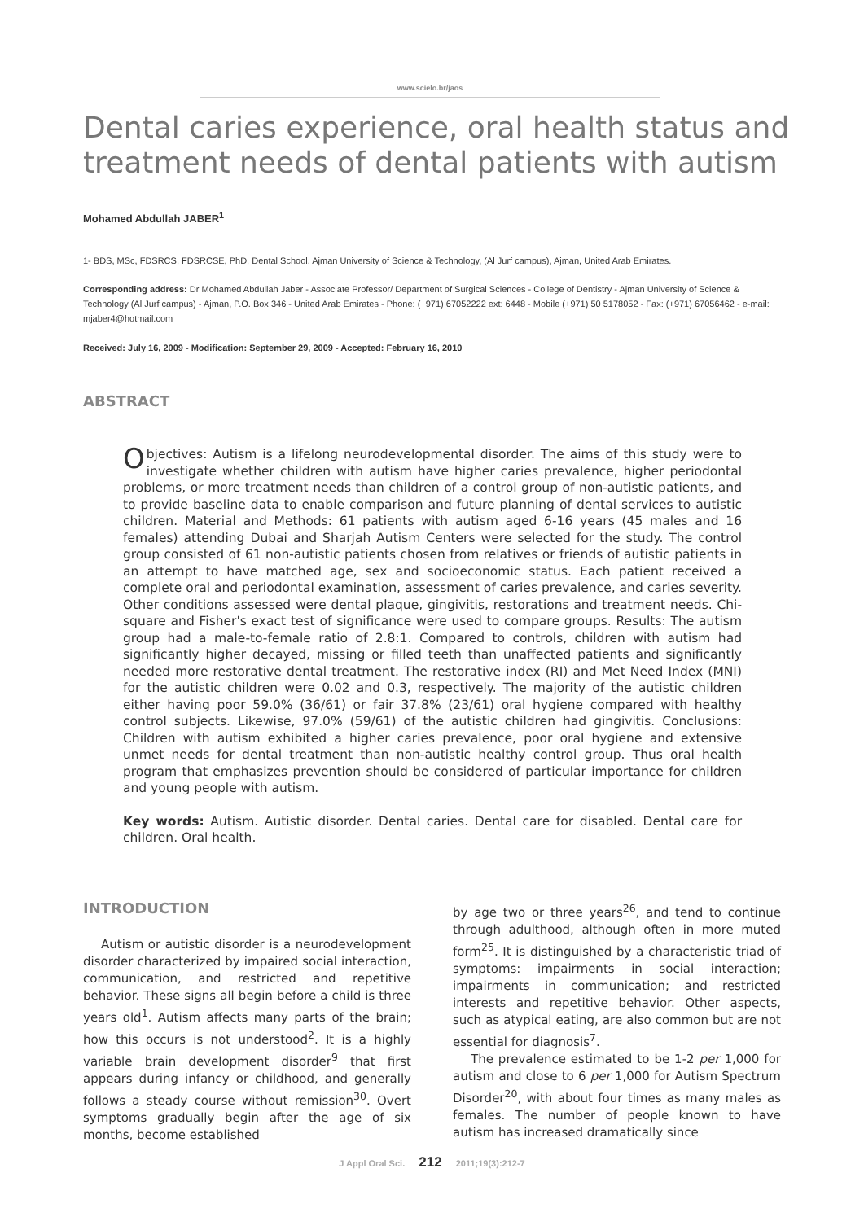www.scielo.br/jaos
Dental caries experience, oral health status and treatment needs of dental patients with autism
Mohamed Abdullah JABER<sup>1</sup>
1- BDS, MSc, FDSRCS, FDSRCSE, PhD, Dental School, Ajman University of Science & Technology, (Al Jurf campus), Ajman, United Arab Emirates.
Corresponding address: Dr Mohamed Abdullah Jaber - Associate Professor/ Department of Surgical Sciences - College of Dentistry - Ajman University of Science & Technology (Al Jurf campus) - Ajman, P.O. Box 346 - United Arab Emirates - Phone: (+971) 67052222 ext: 6448 - Mobile (+971) 50 5178052 - Fax: (+971) 67056462 - e-mail: mjaber4@hotmail.com
Received: July 16, 2009 - Modification: September 29, 2009 - Accepted: February 16, 2010
ABSTRACT
Objectives: Autism is a lifelong neurodevelopmental disorder. The aims of this study were to investigate whether children with autism have higher caries prevalence, higher periodontal problems, or more treatment needs than children of a control group of non-autistic patients, and to provide baseline data to enable comparison and future planning of dental services to autistic children. Material and Methods: 61 patients with autism aged 6-16 years (45 males and 16 females) attending Dubai and Sharjah Autism Centers were selected for the study. The control group consisted of 61 non-autistic patients chosen from relatives or friends of autistic patients in an attempt to have matched age, sex and socioeconomic status. Each patient received a complete oral and periodontal examination, assessment of caries prevalence, and caries severity. Other conditions assessed were dental plaque, gingivitis, restorations and treatment needs. Chi-square and Fisher's exact test of significance were used to compare groups. Results: The autism group had a male-to-female ratio of 2.8:1. Compared to controls, children with autism had significantly higher decayed, missing or filled teeth than unaffected patients and significantly needed more restorative dental treatment. The restorative index (RI) and Met Need Index (MNI) for the autistic children were 0.02 and 0.3, respectively. The majority of the autistic children either having poor 59.0% (36/61) or fair 37.8% (23/61) oral hygiene compared with healthy control subjects. Likewise, 97.0% (59/61) of the autistic children had gingivitis. Conclusions: Children with autism exhibited a higher caries prevalence, poor oral hygiene and extensive unmet needs for dental treatment than non-autistic healthy control group. Thus oral health program that emphasizes prevention should be considered of particular importance for children and young people with autism.
Key words: Autism. Autistic disorder. Dental caries. Dental care for disabled. Dental care for children. Oral health.
INTRODUCTION
Autism or autistic disorder is a neurodevelopment disorder characterized by impaired social interaction, communication, and restricted and repetitive behavior. These signs all begin before a child is three years old<sup>1</sup>. Autism affects many parts of the brain; how this occurs is not understood<sup>2</sup>. It is a highly variable brain development disorder<sup>9</sup> that first appears during infancy or childhood, and generally follows a steady course without remission<sup>30</sup>. Overt symptoms gradually begin after the age of six months, become established
by age two or three years<sup>26</sup>, and tend to continue through adulthood, although often in more muted form<sup>25</sup>. It is distinguished by a characteristic triad of symptoms: impairments in social interaction; impairments in communication; and restricted interests and repetitive behavior. Other aspects, such as atypical eating, are also common but are not essential for diagnosis<sup>7</sup>.
The prevalence estimated to be 1-2 per 1,000 for autism and close to 6 per 1,000 for Autism Spectrum Disorder<sup>20</sup>, with about four times as many males as females. The number of people known to have autism has increased dramatically since
J Appl Oral Sci. 212 2011;19(3):212-7